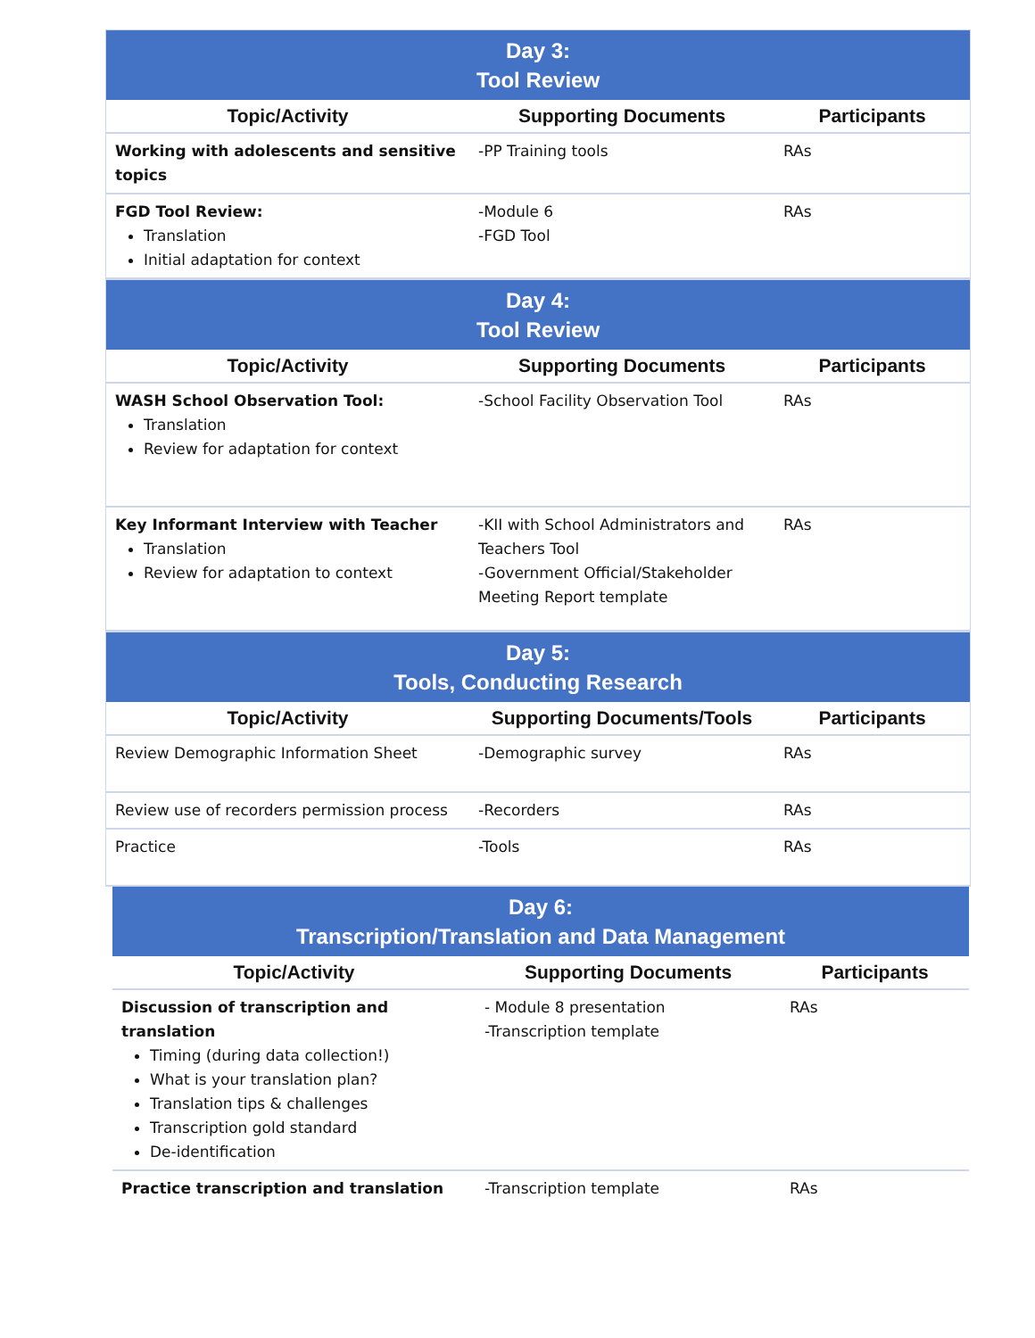| Day 3: Tool Review | | |
| --- | --- | --- |
| Topic/Activity | Supporting Documents | Participants |
| Working with adolescents and sensitive topics | -PP Training tools | RAs |
| FGD Tool Review: Translation Initial adaptation for context | -Module 6 -FGD Tool | RAs |
| Day 4: Tool Review | | |
| --- | --- | --- |
| Topic/Activity | Supporting Documents | Participants |
| WASH School Observation Tool: Translation Review for adaptation for context | -School Facility Observation Tool | RAs |
| Key Informant Interview with Teacher Translation Review for adaptation to context | -KII with School Administrators and Teachers Tool -Government Official/Stakeholder Meeting Report template | RAs |
| Day 5: Tools, Conducting Research | | |
| --- | --- | --- |
| Topic/Activity | Supporting Documents/Tools | Participants |
| Review Demographic Information Sheet | -Demographic survey | RAs |
| Review use of recorders permission process | -Recorders | RAs |
| Practice | -Tools | RAs |
| Day 6: Transcription/Translation and Data Management | | |
| --- | --- | --- |
| Topic/Activity | Supporting Documents | Participants |
| Discussion of transcription and translation Timing (during data collection!) What is your translation plan? Translation tips & challenges Transcription gold standard De-identification | - Module 8 presentation -Transcription template | RAs |
| Practice transcription and translation | -Transcription template | RAs |